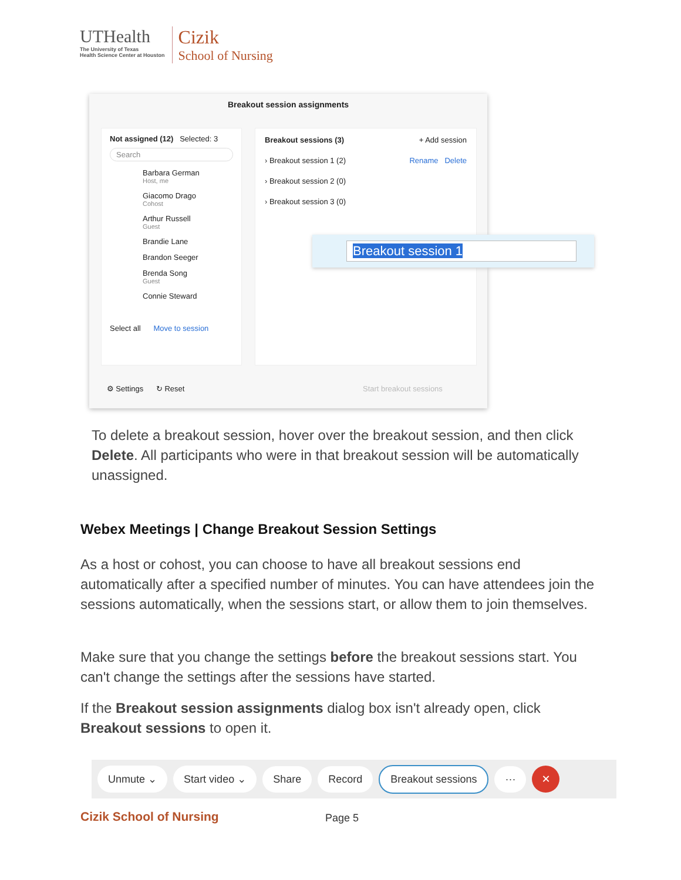UTHealth
The University of Texas
Health Science Center at Houston
Cizik
School of Nursing
Breakout session assignments
Not assigned (12) Selected: 3
Search
Barbara German
Host, me
Giacomo Drago
Cohost
Arthur Russell
Guest
Brandie Lane
Brandon Seeger
Brenda Song
Guest
Connie Steward
Select all Move to session
Breakout sessions (3) + Add session
› Breakout session 1 (2) Rename Delete
› Breakout session 2 (0)
› Breakout session 3 (0)
⚙ Settings ↻ Reset Start breakout sessions
Breakout session 1
To delete a breakout session, hover over the breakout session, and then click Delete. All participants who were in that breakout session will be automatically unassigned.
Webex Meetings | Change Breakout Session Settings
As a host or cohost, you can choose to have all breakout sessions end automatically after a specified number of minutes. You can have attendees join the sessions automatically, when the sessions start, or allow them to join themselves.
Make sure that you change the settings before the breakout sessions start. You can't change the settings after the sessions have started.
If the Breakout session assignments dialog box isn't already open, click Breakout sessions to open it.
Unmute ⌄ Start video ⌄ Share Record Breakout sessions ··· ✕
Cizik School of Nursing Page 5